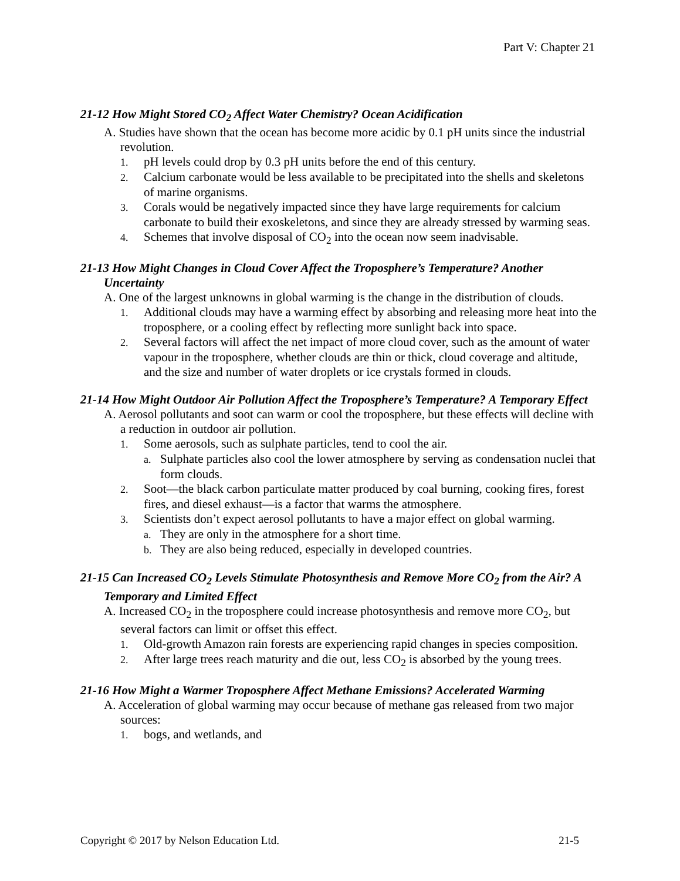Part V: Chapter 21
21-12 How Might Stored CO<sub>2</sub> Affect Water Chemistry? Ocean Acidification
A. Studies have shown that the ocean has become more acidic by 0.1 pH units since the industrial revolution.
1. pH levels could drop by 0.3 pH units before the end of this century.
2. Calcium carbonate would be less available to be precipitated into the shells and skeletons of marine organisms.
3. Corals would be negatively impacted since they have large requirements for calcium carbonate to build their exoskeletons, and since they are already stressed by warming seas.
4. Schemes that involve disposal of CO<sub>2</sub> into the ocean now seem inadvisable.
21-13 How Might Changes in Cloud Cover Affect the Troposphere’s Temperature? Another Uncertainty
A. One of the largest unknowns in global warming is the change in the distribution of clouds.
1. Additional clouds may have a warming effect by absorbing and releasing more heat into the troposphere, or a cooling effect by reflecting more sunlight back into space.
2. Several factors will affect the net impact of more cloud cover, such as the amount of water vapour in the troposphere, whether clouds are thin or thick, cloud coverage and altitude, and the size and number of water droplets or ice crystals formed in clouds.
21-14 How Might Outdoor Air Pollution Affect the Troposphere’s Temperature? A Temporary Effect
A. Aerosol pollutants and soot can warm or cool the troposphere, but these effects will decline with a reduction in outdoor air pollution.
1. Some aerosols, such as sulphate particles, tend to cool the air.
a. Sulphate particles also cool the lower atmosphere by serving as condensation nuclei that form clouds.
2. Soot—the black carbon particulate matter produced by coal burning, cooking fires, forest fires, and diesel exhaust—is a factor that warms the atmosphere.
3. Scientists don’t expect aerosol pollutants to have a major effect on global warming.
a. They are only in the atmosphere for a short time.
b. They are also being reduced, especially in developed countries.
21-15 Can Increased CO<sub>2</sub> Levels Stimulate Photosynthesis and Remove More CO<sub>2</sub> from the Air? A Temporary and Limited Effect
A. Increased CO<sub>2</sub> in the troposphere could increase photosynthesis and remove more CO<sub>2</sub>, but several factors can limit or offset this effect.
1. Old-growth Amazon rain forests are experiencing rapid changes in species composition.
2. After large trees reach maturity and die out, less CO<sub>2</sub> is absorbed by the young trees.
21-16 How Might a Warmer Troposphere Affect Methane Emissions? Accelerated Warming
A. Acceleration of global warming may occur because of methane gas released from two major sources:
1. bogs, and wetlands, and
Copyright © 2017 by Nelson Education Ltd. 21-5